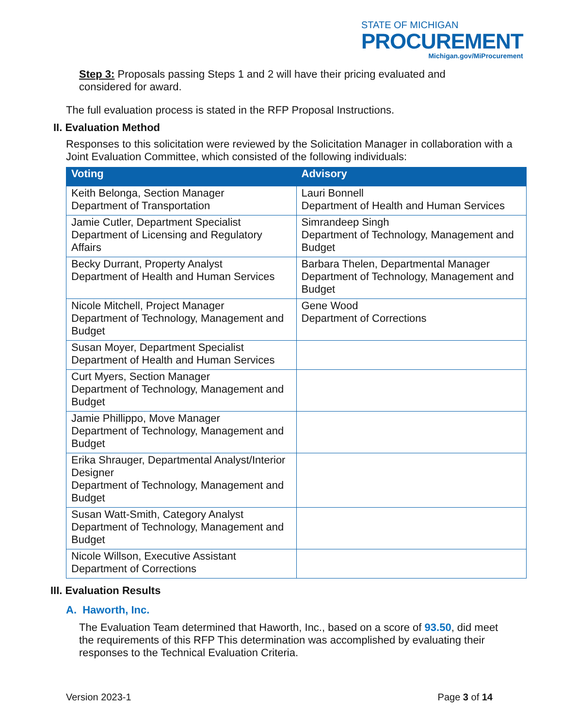STATE OF MICHIGAN
PROCUREMENT
Michigan.gov/MiProcurement
Step 3: Proposals passing Steps 1 and 2 will have their pricing evaluated and considered for award.
The full evaluation process is stated in the RFP Proposal Instructions.
II. Evaluation Method
Responses to this solicitation were reviewed by the Solicitation Manager in collaboration with a Joint Evaluation Committee, which consisted of the following individuals:
| Voting | Advisory |
| --- | --- |
| Keith Belonga, Section Manager Department of Transportation | Lauri Bonnell Department of Health and Human Services |
| Jamie Cutler, Department Specialist Department of Licensing and Regulatory Affairs | Simrandeep Singh Department of Technology, Management and Budget |
| Becky Durrant, Property Analyst Department of Health and Human Services | Barbara Thelen, Departmental Manager Department of Technology, Management and Budget |
| Nicole Mitchell, Project Manager Department of Technology, Management and Budget | Gene Wood Department of Corrections |
| Susan Moyer, Department Specialist Department of Health and Human Services | |
| Curt Myers, Section Manager Department of Technology, Management and Budget | |
| Jamie Phillippo, Move Manager Department of Technology, Management and Budget | |
| Erika Shrauger, Departmental Analyst/Interior Designer Department of Technology, Management and Budget | |
| Susan Watt-Smith, Category Analyst Department of Technology, Management and Budget | |
| Nicole Willson, Executive Assistant Department of Corrections | |
III. Evaluation Results
A. Haworth, Inc.
The Evaluation Team determined that Haworth, Inc., based on a score of 93.50, did meet the requirements of this RFP This determination was accomplished by evaluating their responses to the Technical Evaluation Criteria.
Version 2023-1 Page 3 of 14